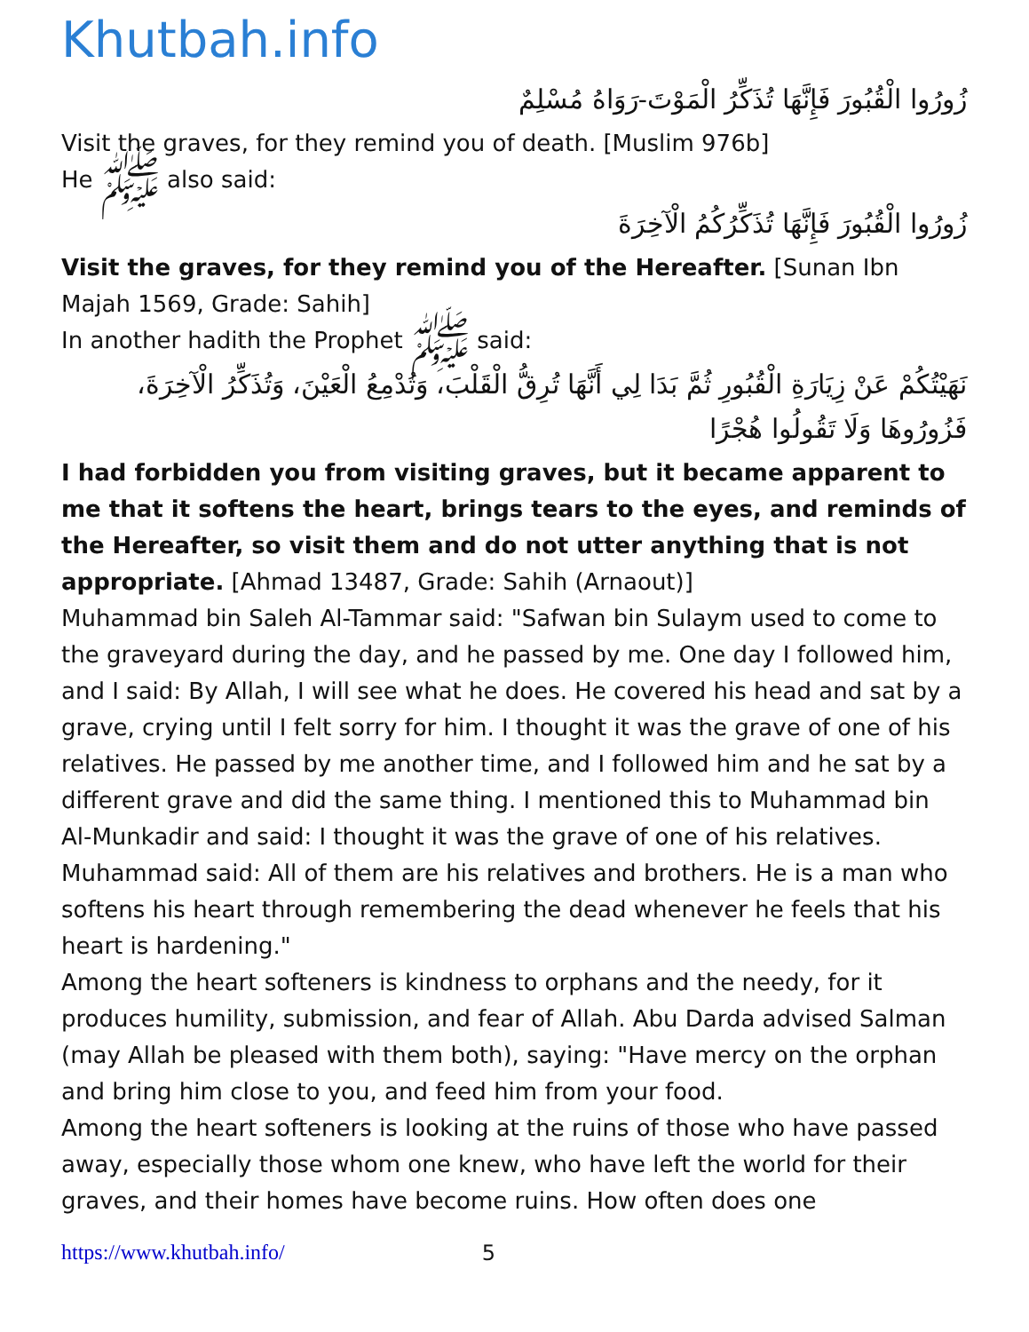Khutbah.info
زُورُوا الْقُبُورَ فَإِنَّهَا تُذَكِّرُ الْمَوْتَ-رَوَاهُ مُسْلِمٌ
Visit the graves, for they remind you of death. [Muslim 976b]
He ﷺ also said:
زُورُوا الْقُبُورَ فَإِنَّهَا تُذَكِّرُكُمُ الْآخِرَةَ
Visit the graves, for they remind you of the Hereafter. [Sunan Ibn Majah 1569, Grade: Sahih]
In another hadith the Prophet ﷺ said:
نَهَيْتُكُمْ عَنْ زِيَارَةِ الْقُبُورِ ثُمَّ بَدَا لِي أَنَّهَا تُرِقُّ الْقَلْبَ، وَتُدْمِعُ الْعَيْنَ، وَتُذَكِّرُ الْآخِرَةَ، فَزُورُوهَا وَلَا تَقُولُوا هُجْرًا
I had forbidden you from visiting graves, but it became apparent to me that it softens the heart, brings tears to the eyes, and reminds of the Hereafter, so visit them and do not utter anything that is not appropriate. [Ahmad 13487, Grade: Sahih (Arnaout)]
Muhammad bin Saleh Al-Tammar said: "Safwan bin Sulaym used to come to the graveyard during the day, and he passed by me. One day I followed him, and I said: By Allah, I will see what he does. He covered his head and sat by a grave, crying until I felt sorry for him. I thought it was the grave of one of his relatives. He passed by me another time, and I followed him and he sat by a different grave and did the same thing. I mentioned this to Muhammad bin Al-Munkadir and said: I thought it was the grave of one of his relatives. Muhammad said: All of them are his relatives and brothers. He is a man who softens his heart through remembering the dead whenever he feels that his heart is hardening."
Among the heart softeners is kindness to orphans and the needy, for it produces humility, submission, and fear of Allah. Abu Darda advised Salman (may Allah be pleased with them both), saying: "Have mercy on the orphan and bring him close to you, and feed him from your food.
Among the heart softeners is looking at the ruins of those who have passed away, especially those whom one knew, who have left the world for their graves, and their homes have become ruins. How often does one
https://www.khutbah.info/ 5